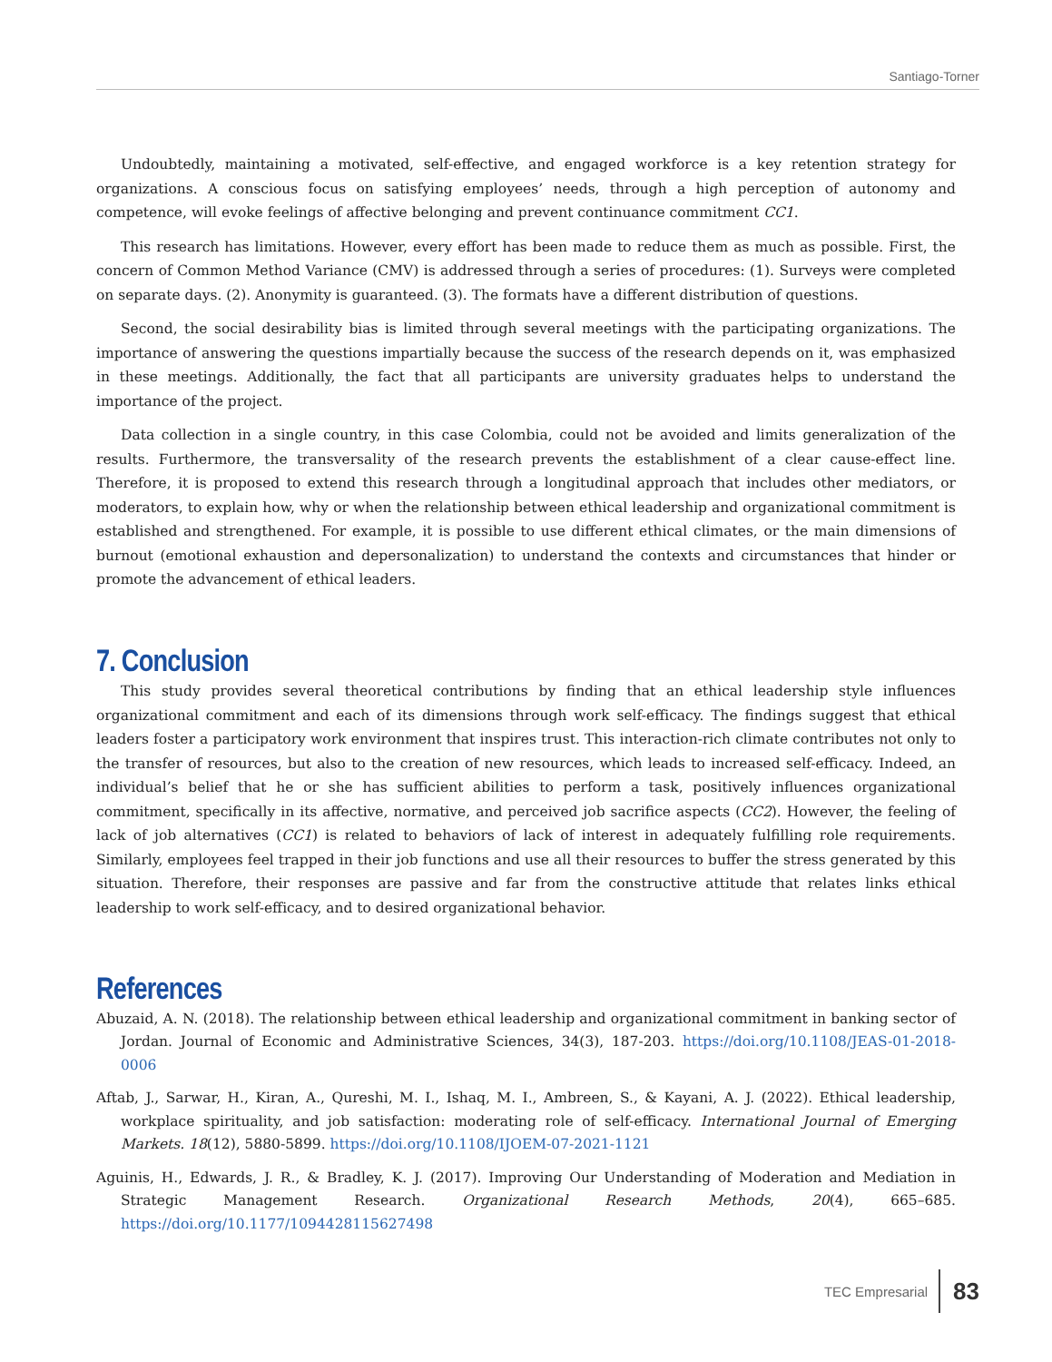Santiago-Torner
Undoubtedly, maintaining a motivated, self-effective, and engaged workforce is a key retention strategy for organizations. A conscious focus on satisfying employees’ needs, through a high perception of autonomy and competence, will evoke feelings of affective belonging and prevent continuance commitment CC1.
This research has limitations. However, every effort has been made to reduce them as much as possible. First, the concern of Common Method Variance (CMV) is addressed through a series of procedures: (1). Surveys were completed on separate days. (2). Anonymity is guaranteed. (3). The formats have a different distribution of questions.
Second, the social desirability bias is limited through several meetings with the participating organizations. The importance of answering the questions impartially because the success of the research depends on it, was emphasized in these meetings. Additionally, the fact that all participants are university graduates helps to understand the importance of the project.
Data collection in a single country, in this case Colombia, could not be avoided and limits generalization of the results. Furthermore, the transversality of the research prevents the establishment of a clear cause-effect line. Therefore, it is proposed to extend this research through a longitudinal approach that includes other mediators, or moderators, to explain how, why or when the relationship between ethical leadership and organizational commitment is established and strengthened. For example, it is possible to use different ethical climates, or the main dimensions of burnout (emotional exhaustion and depersonalization) to understand the contexts and circumstances that hinder or promote the advancement of ethical leaders.
7. Conclusion
This study provides several theoretical contributions by finding that an ethical leadership style influences organizational commitment and each of its dimensions through work self-efficacy. The findings suggest that ethical leaders foster a participatory work environment that inspires trust. This interaction-rich climate contributes not only to the transfer of resources, but also to the creation of new resources, which leads to increased self-efficacy. Indeed, an individual’s belief that he or she has sufficient abilities to perform a task, positively influences organizational commitment, specifically in its affective, normative, and perceived job sacrifice aspects (CC2). However, the feeling of lack of job alternatives (CC1) is related to behaviors of lack of interest in adequately fulfilling role requirements. Similarly, employees feel trapped in their job functions and use all their resources to buffer the stress generated by this situation. Therefore, their responses are passive and far from the constructive attitude that relates links ethical leadership to work self-efficacy, and to desired organizational behavior.
References
Abuzaid, A. N. (2018). The relationship between ethical leadership and organizational commitment in banking sector of Jordan. Journal of Economic and Administrative Sciences, 34(3), 187-203. https://doi.org/10.1108/JEAS-01-2018-0006
Aftab, J., Sarwar, H., Kiran, A., Qureshi, M. I., Ishaq, M. I., Ambreen, S., & Kayani, A. J. (2022). Ethical leadership, workplace spirituality, and job satisfaction: moderating role of self-efficacy. International Journal of Emerging Markets. 18(12), 5880-5899. https://doi.org/10.1108/IJOEM-07-2021-1121
Aguinis, H., Edwards, J. R., & Bradley, K. J. (2017). Improving Our Understanding of Moderation and Mediation in Strategic Management Research. Organizational Research Methods, 20(4), 665–685. https://doi.org/10.1177/1094428115627498
TEC Empresarial 83